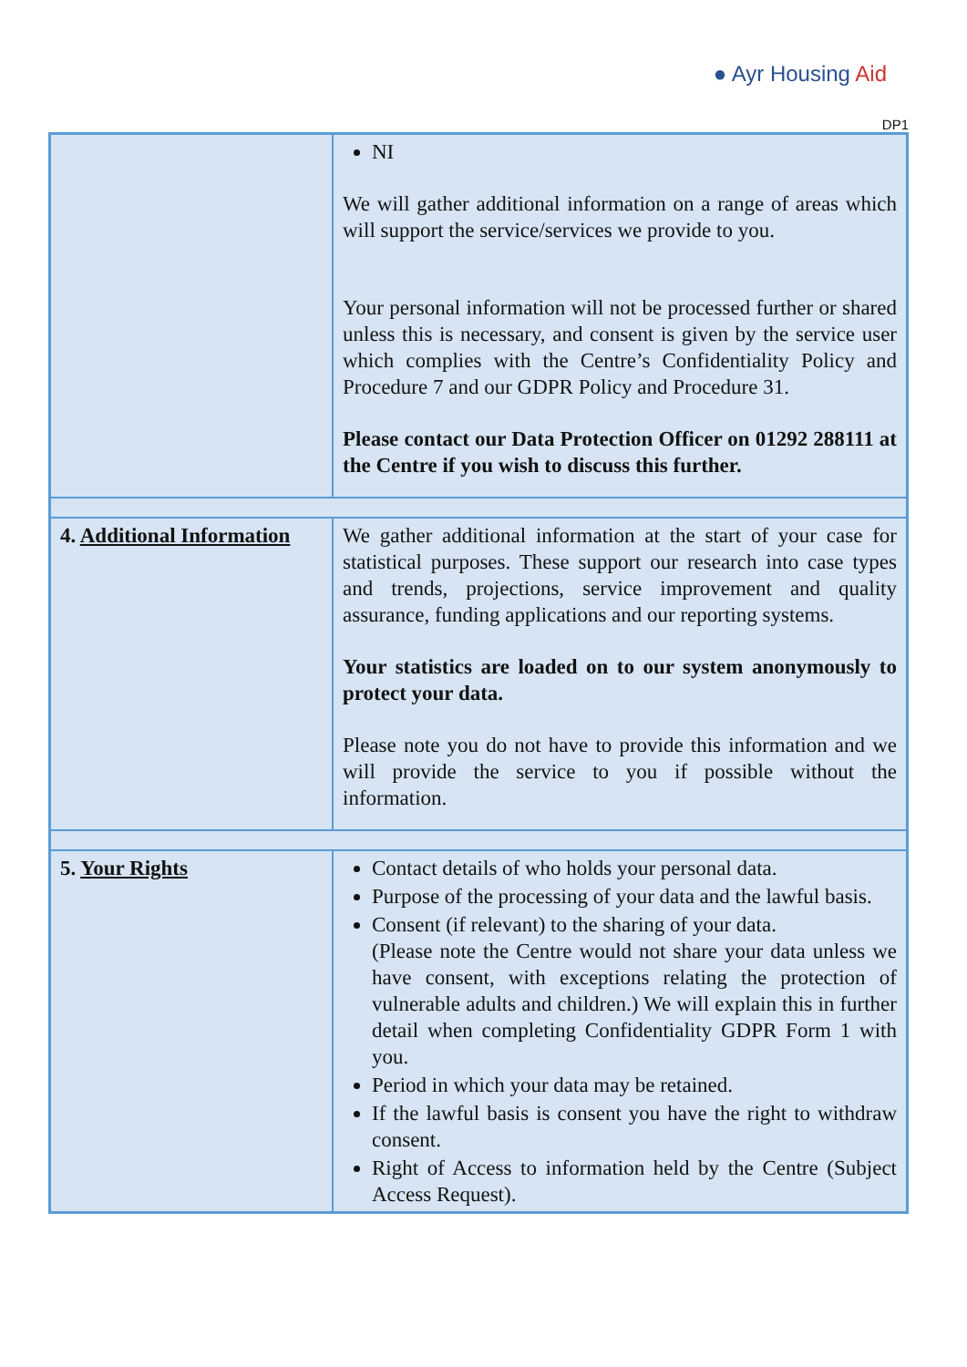● Ayr Housing Aid
DP1
| | NI We will gather additional information on a range of areas which will support the service/services we provide to you. Your personal information will not be processed further or shared unless this is necessary, and consent is given by the service user which complies with the Centre’s Confidentiality Policy and Procedure 7 and our GDPR Policy and Procedure 31. Please contact our Data Protection Officer on 01292 288111 at the Centre if you wish to discuss this further. |
| 4. Additional Information | We gather additional information at the start of your case for statistical purposes. These support our research into case types and trends, projections, service improvement and quality assurance, funding applications and our reporting systems. Your statistics are loaded on to our system anonymously to protect your data. Please note you do not have to provide this information and we will provide the service to you if possible without the information. |
| 5. Your Rights | Contact details of who holds your personal data. Purpose of the processing of your data and the lawful basis. Consent (if relevant) to the sharing of your data. (Please note the Centre would not share your data unless we have consent, with exceptions relating the protection of vulnerable adults and children.) We will explain this in further detail when completing Confidentiality GDPR Form 1 with you. Period in which your data may be retained. If the lawful basis is consent you have the right to withdraw consent. Right of Access to information held by the Centre (Subject Access Request). |